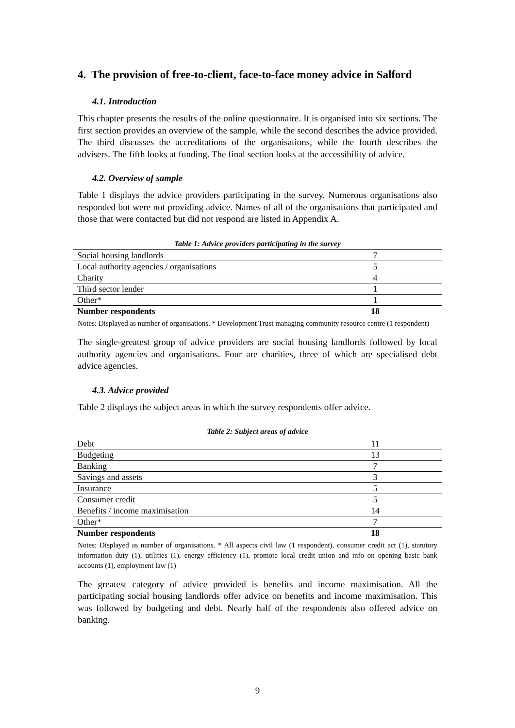4. The provision of free-to-client, face-to-face money advice in Salford
4.1. Introduction
This chapter presents the results of the online questionnaire. It is organised into six sections. The first section provides an overview of the sample, while the second describes the advice provided. The third discusses the accreditations of the organisations, while the fourth describes the advisers. The fifth looks at funding. The final section looks at the accessibility of advice.
4.2. Overview of sample
Table 1 displays the advice providers participating in the survey. Numerous organisations also responded but were not providing advice. Names of all of the organisations that participated and those that were contacted but did not respond are listed in Appendix A.
Table 1: Advice providers participating in the survey
| Social housing landlords | 7 |
| Local authority agencies / organisations | 5 |
| Charity | 4 |
| Third sector lender | 1 |
| Other* | 1 |
| Number respondents | 18 |
Notes: Displayed as number of organisations. * Development Trust managing community resource centre (1 respondent)
The single-greatest group of advice providers are social housing landlords followed by local authority agencies and organisations. Four are charities, three of which are specialised debt advice agencies.
4.3. Advice provided
Table 2 displays the subject areas in which the survey respondents offer advice.
Table 2: Subject areas of advice
| Debt | 11 |
| Budgeting | 13 |
| Banking | 7 |
| Savings and assets | 3 |
| Insurance | 5 |
| Consumer credit | 5 |
| Benefits / income maximisation | 14 |
| Other* | 7 |
| Number respondents | 18 |
Notes: Displayed as number of organisations. * All aspects civil law (1 respondent), consumer credit act (1), statutory information duty (1), utilities (1), energy efficiency (1), promote local credit union and info on opening basic bank accounts (1), employment law (1)
The greatest category of advice provided is benefits and income maximisation. All the participating social housing landlords offer advice on benefits and income maximisation. This was followed by budgeting and debt. Nearly half of the respondents also offered advice on banking.
9